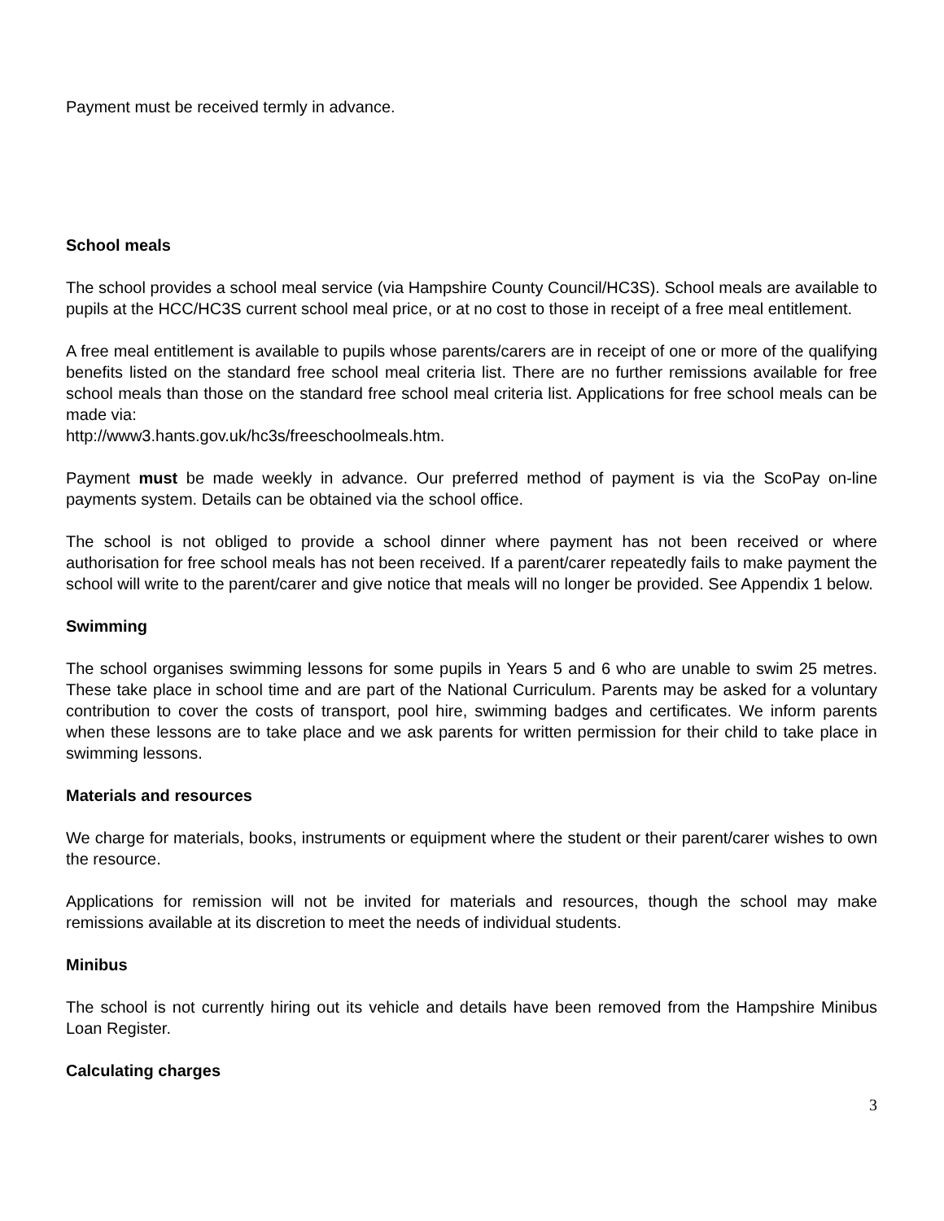Payment must be received termly in advance.
School meals
The school provides a school meal service (via Hampshire County Council/HC3S). School meals are available to pupils at the HCC/HC3S current school meal price, or at no cost to those in receipt of a free meal entitlement.
A free meal entitlement is available to pupils whose parents/carers are in receipt of one or more of the qualifying benefits listed on the standard free school meal criteria list. There are no further remissions available for free school meals than those on the standard free school meal criteria list. Applications for free school meals can be made via:
http://www3.hants.gov.uk/hc3s/freeschoolmeals.htm.
Payment must be made weekly in advance. Our preferred method of payment is via the ScoPay on-line payments system. Details can be obtained via the school office.
The school is not obliged to provide a school dinner where payment has not been received or where authorisation for free school meals has not been received. If a parent/carer repeatedly fails to make payment the school will write to the parent/carer and give notice that meals will no longer be provided. See Appendix 1 below.
Swimming
The school organises swimming lessons for some pupils in Years 5 and 6 who are unable to swim 25 metres. These take place in school time and are part of the National Curriculum. Parents may be asked for a voluntary contribution to cover the costs of transport, pool hire, swimming badges and certificates. We inform parents when these lessons are to take place and we ask parents for written permission for their child to take place in swimming lessons.
Materials and resources
We charge for materials, books, instruments or equipment where the student or their parent/carer wishes to own the resource.
Applications for remission will not be invited for materials and resources, though the school may make remissions available at its discretion to meet the needs of individual students.
Minibus
The school is not currently hiring out its vehicle and details have been removed from the Hampshire Minibus Loan Register.
Calculating charges
3